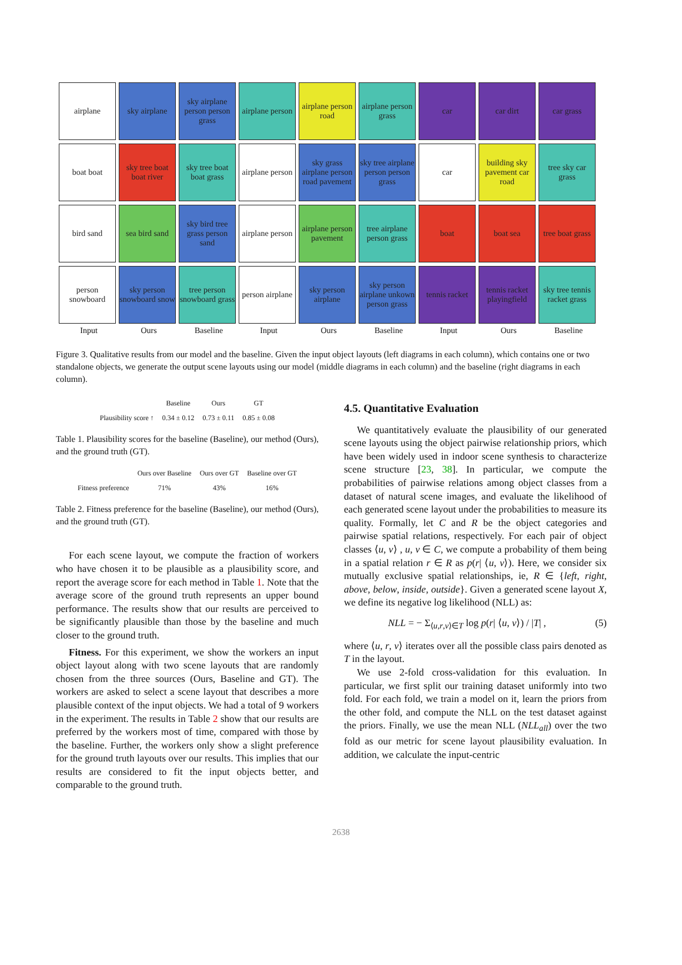airplane
sky airplane
sky airplane person person grass
airplane person
airplane person road
airplane person grass
car
car dirt
car grass
boat boat
sky tree boat boat river
sky tree boat boat grass
airplane person
sky grass airplane person road pavement
sky tree airplane person person grass
car
building sky pavement car road
tree sky car grass
bird sand
sea bird sand
sky bird tree grass person sand
airplane person
airplane person pavement
tree airplane person grass
boat
boat sea
tree boat grass
person snowboard
sky person snowboard snow
tree person snowboard grass
person airplane
sky person airplane
sky person airplane unkown person grass
tennis racket
tennis racket playingfield
sky tree tennis racket grass
Input Ours Baseline Input Ours Baseline Input Ours Baseline
Figure 3. Qualitative results from our model and the baseline. Given the input object layouts (left diagrams in each column), which contains one or two standalone objects, we generate the output scene layouts using our model (middle diagrams in each column) and the baseline (right diagrams in each column).
| | Baseline | Ours | GT |
| --- | --- | --- | --- |
| Plausibility score ↑ | 0.34 ± 0.12 | 0.73 ± 0.11 | 0.85 ± 0.08 |
Table 1. Plausibility scores for the baseline (Baseline), our method (Ours), and the ground truth (GT).
| | Ours over Baseline | Ours over GT | Baseline over GT |
| --- | --- | --- | --- |
| Fitness preference | 71% | 43% | 16% |
Table 2. Fitness preference for the baseline (Baseline), our method (Ours), and the ground truth (GT).
For each scene layout, we compute the fraction of workers who have chosen it to be plausible as a plausibility score, and report the average score for each method in Table 1. Note that the average score of the ground truth represents an upper bound performance. The results show that our results are perceived to be significantly plausible than those by the baseline and much closer to the ground truth.
Fitness. For this experiment, we show the workers an input object layout along with two scene layouts that are randomly chosen from the three sources (Ours, Baseline and GT). The workers are asked to select a scene layout that describes a more plausible context of the input objects. We had a total of 9 workers in the experiment. The results in Table 2 show that our results are preferred by the workers most of time, compared with those by the baseline. Further, the workers only show a slight preference for the ground truth layouts over our results. This implies that our results are considered to fit the input objects better, and comparable to the ground truth.
4.5. Quantitative Evaluation
We quantitatively evaluate the plausibility of our generated scene layouts using the object pairwise relationship priors, which have been widely used in indoor scene synthesis to characterize scene structure [23, 38]. In particular, we compute the probabilities of pairwise relations among object classes from a dataset of natural scene images, and evaluate the likelihood of each generated scene layout under the probabilities to measure its quality. Formally, let C and R be the object categories and pairwise spatial relations, respectively. For each pair of object classes ⟨u, v⟩ , u, v ∈ C, we compute a probability of them being in a spatial relation r ∈ R as p(r| ⟨u, v⟩). Here, we consider six mutually exclusive spatial relationships, ie, R ∈ {left, right, above, below, inside, outside}. Given a generated scene layout X, we define its negative log likelihood (NLL) as:
NLL = − Σ<sub>⟨u,r,v⟩∈T</sub> log p(r| ⟨u, v⟩) / |T| , (5)
where ⟨u, r, v⟩ iterates over all the possible class pairs denoted as T in the layout.
We use 2-fold cross-validation for this evaluation. In particular, we first split our training dataset uniformly into two fold. For each fold, we train a model on it, learn the priors from the other fold, and compute the NLL on the test dataset against the priors. Finally, we use the mean NLL (NLL<sub>all</sub>) over the two fold as our metric for scene layout plausibility evaluation. In addition, we calculate the input-centric
2638